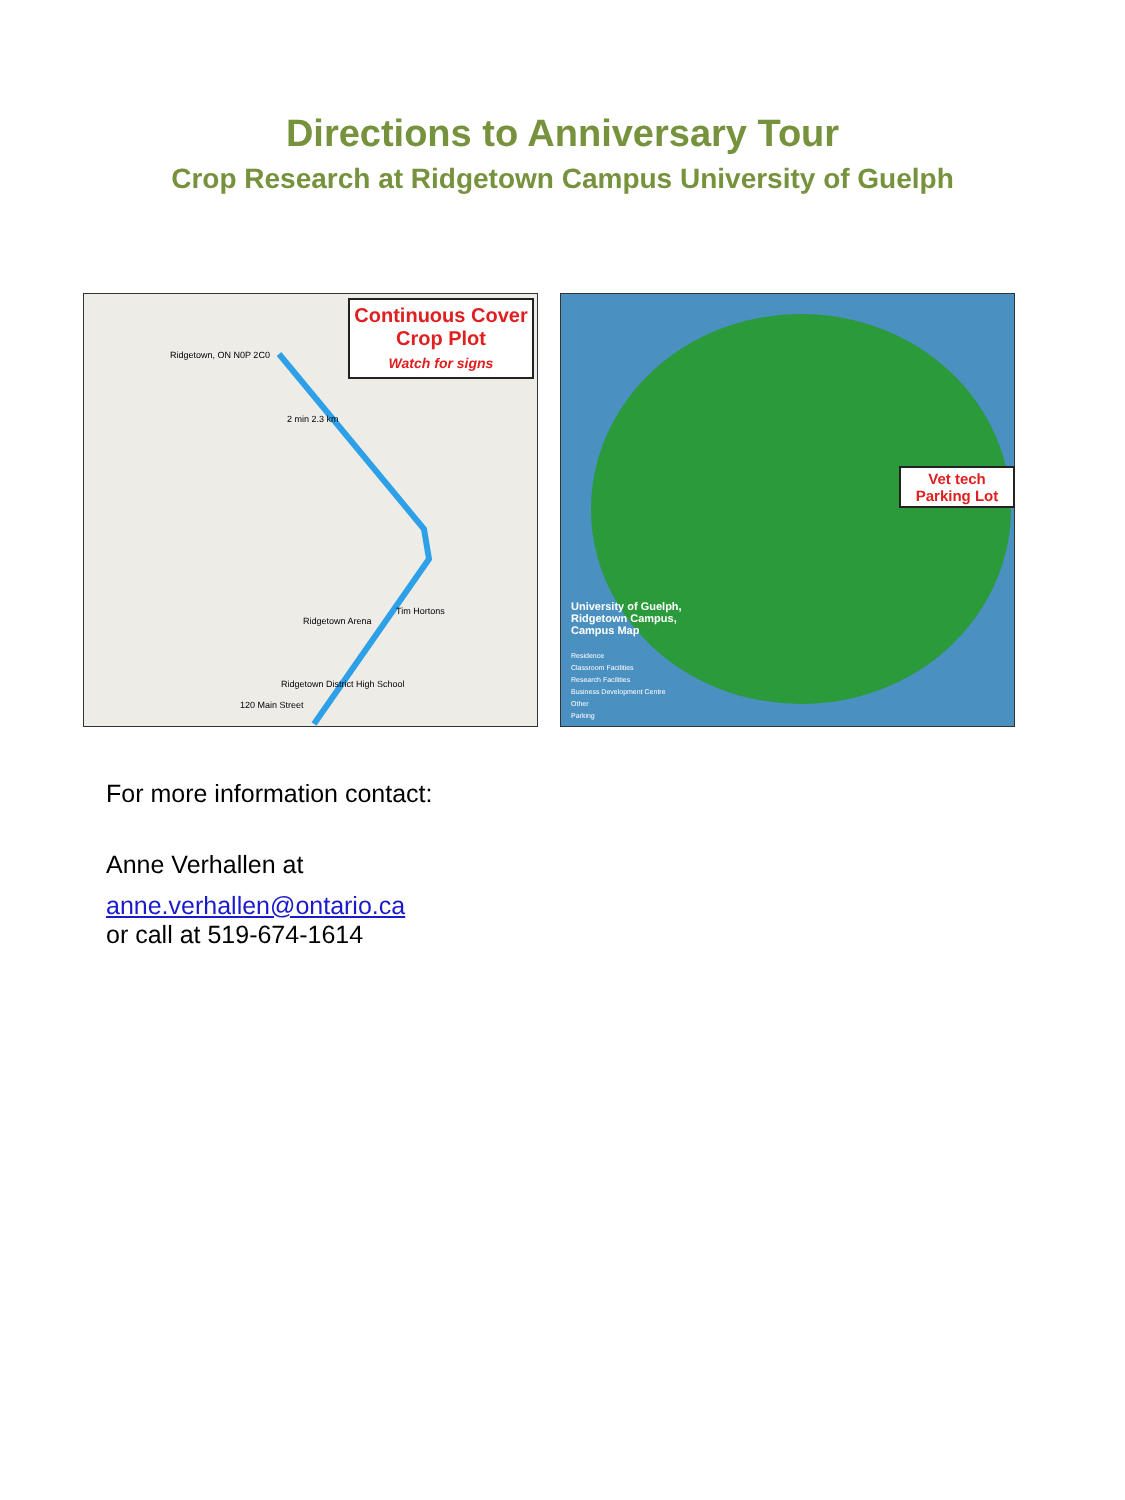Directions to Anniversary Tour
Crop Research at Ridgetown Campus University of Guelph
Continuous Cover
Crop Plot
Watch for signs
Ridgetown, ON N0P 2C0
2 min 2.3 km
Tim Hortons
Ridgetown Arena
Ridgetown District High School
120 Main Street
Vet tech
Parking Lot
University of Guelph,
Ridgetown Campus,
Campus Map
Residence
Classroom Facilities
Research Facilities
Business Development Centre
Other
Parking
For more information contact:
Anne Verhallen at
anne.verhallen@ontario.ca
or call at 519-674-1614